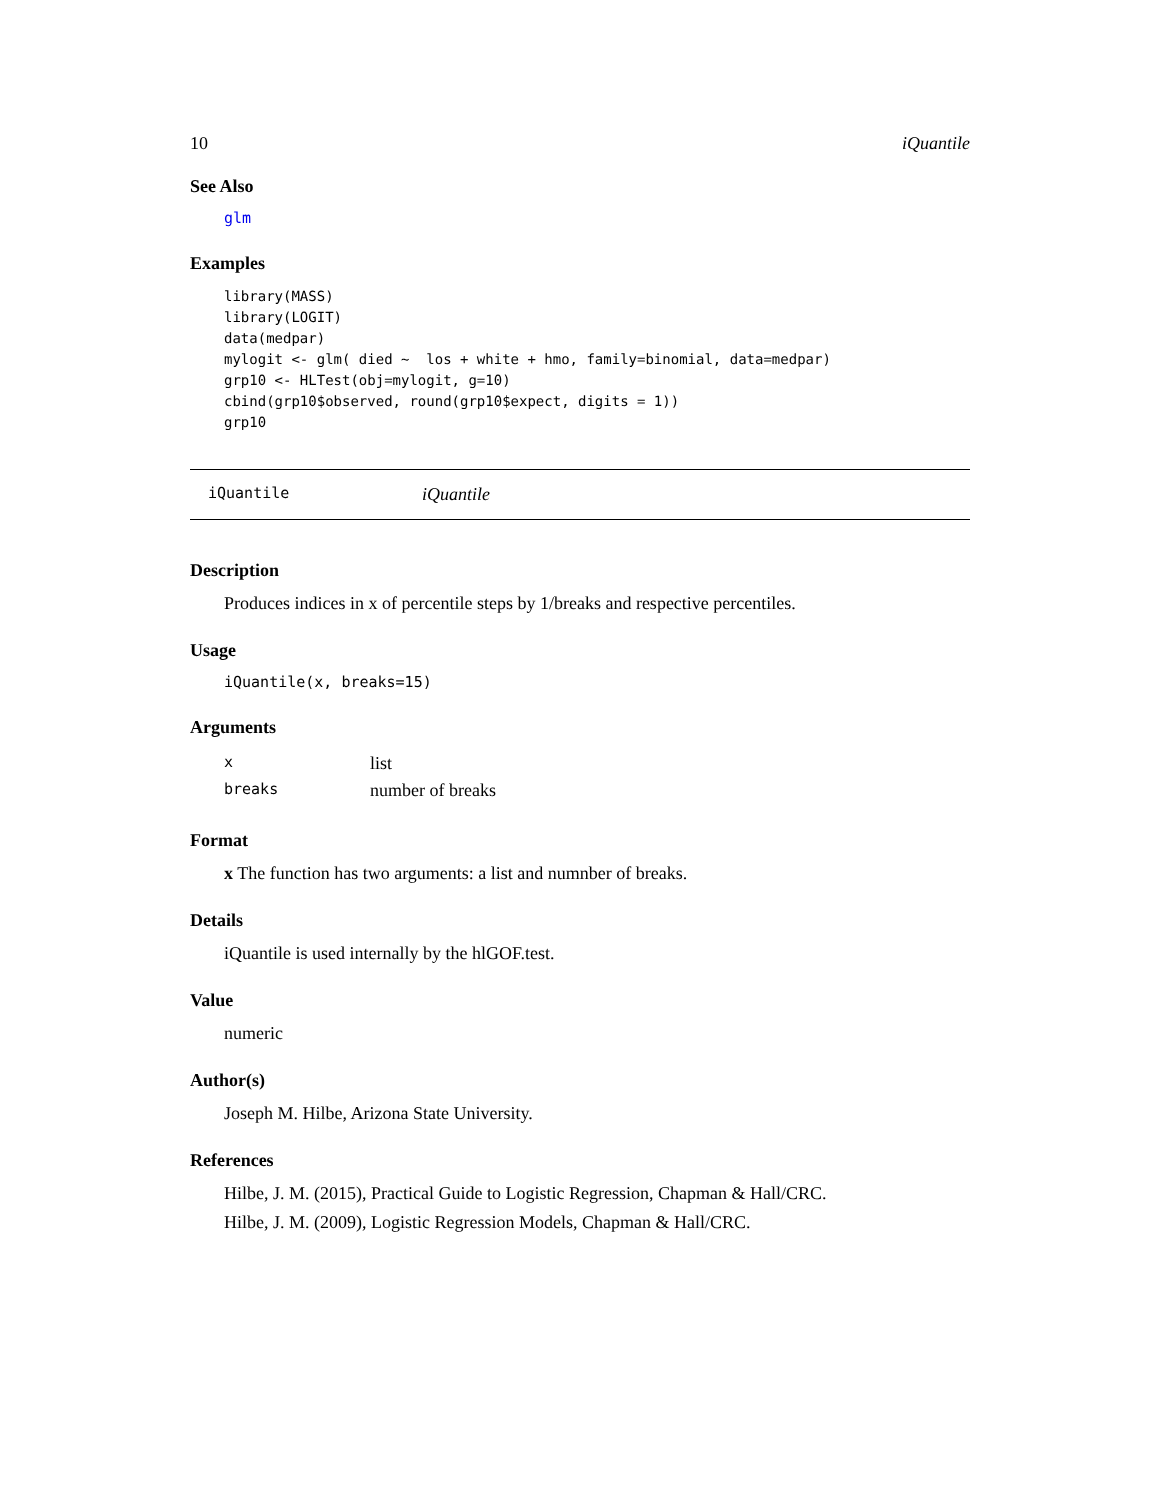10 iQuantile
See Also
glm
Examples
library(MASS)
library(LOGIT)
data(medpar)
mylogit <- glm( died ~  los + white + hmo, family=binomial, data=medpar)
grp10 <- HLTest(obj=mylogit, g=10)
cbind(grp10$observed, round(grp10$expect, digits = 1))
grp10
iQuantile iQuantile
Description
Produces indices in x of percentile steps by 1/breaks and respective percentiles.
Usage
iQuantile(x, breaks=15)
Arguments
| x | list |
| breaks | number of breaks |
Format
x The function has two arguments: a list and numnber of breaks.
Details
iQuantile is used internally by the hlGOF.test.
Value
numeric
Author(s)
Joseph M. Hilbe, Arizona State University.
References
Hilbe, J. M. (2015), Practical Guide to Logistic Regression, Chapman & Hall/CRC.
Hilbe, J. M. (2009), Logistic Regression Models, Chapman & Hall/CRC.